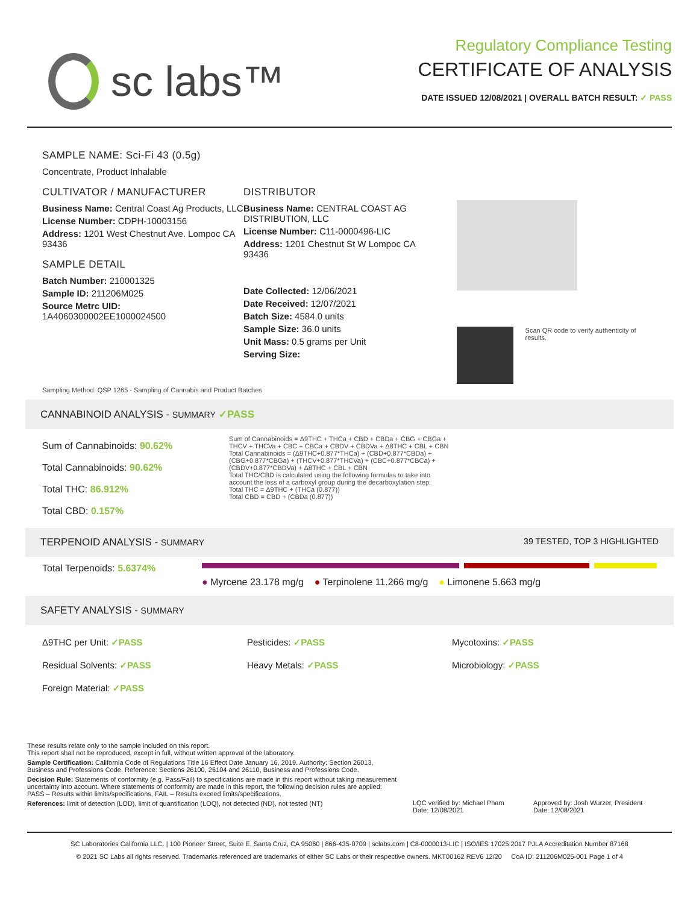sc labs™
Regulatory Compliance Testing
CERTIFICATE OF ANALYSIS
DATE ISSUED 12/08/2021 | OVERALL BATCH RESULT: ✓ PASS
SAMPLE NAME: Sci-Fi 43 (0.5g)
Concentrate, Product Inhalable
CULTIVATOR / MANUFACTURER
Business Name: Central Coast Ag Products, LLC
License Number: CDPH-10003156
Address: 1201 West Chestnut Ave. Lompoc CA 93436
SAMPLE DETAIL
Batch Number: 210001325
Sample ID: 211206M025
Source Metrc UID:
1A4060300002EE1000024500
DISTRIBUTOR
Business Name: CENTRAL COAST AG DISTRIBUTION, LLC
License Number: C11-0000496-LIC
Address: 1201 Chestnut St W Lompoc CA 93436
Date Collected: 12/06/2021
Date Received: 12/07/2021
Batch Size: 4584.0 units
Sample Size: 36.0 units
Unit Mass: 0.5 grams per Unit
Serving Size:
Scan QR code to verify authenticity of results.
Sampling Method: QSP 1265 - Sampling of Cannabis and Product Batches
CANNABINOID ANALYSIS - SUMMARY ✓PASS
Sum of Cannabinoids: 90.62%
Total Cannabinoids: 90.62%
Total THC: 86.912%
Total CBD: 0.157%
Sum of Cannabinoids = Δ9THC + THCa + CBD + CBDa + CBG + CBGa + THCV + THCVa + CBC + CBCa + CBDV + CBDVa + Δ8THC + CBL + CBN
Total Cannabinoids = (Δ9THC+0.877*THCa) + (CBD+0.877*CBDa) + (CBG+0.877*CBGa) + (THCV+0.877*THCVa) + (CBC+0.877*CBCa) + (CBDV+0.877*CBDVa) + Δ8THC + CBL + CBN
Total THC/CBD is calculated using the following formulas to take into account the loss of a carboxyl group during the decarboxylation step:
Total THC = Δ9THC + (THCa (0.877))
Total CBD = CBD + (CBDa (0.877))
TERPENOID ANALYSIS - SUMMARY 39 TESTED, TOP 3 HIGHLIGHTED
Total Terpenoids: 5.6374%
● Myrcene 23.178 mg/g ● Terpinolene 11.266 mg/g ● Limonene 5.663 mg/g
SAFETY ANALYSIS - SUMMARY
Δ9THC per Unit: ✓PASS Pesticides: ✓PASS Mycotoxins: ✓PASS
Residual Solvents: ✓PASS Heavy Metals: ✓PASS Microbiology: ✓PASS
Foreign Material: ✓PASS
These results relate only to the sample included on this report.
This report shall not be reproduced, except in full, without written approval of the laboratory.
Sample Certification: California Code of Regulations Title 16 Effect Date January 16, 2019. Authority: Section 26013, Business and Professions Code. Reference: Sections 26100, 26104 and 26110, Business and Professions Code.
Decision Rule: Statements of conformity (e.g. Pass/Fail) to specifications are made in this report without taking measurement uncertainty into account. Where statements of conformity are made in this report, the following decision rules are applied: PASS – Results within limits/specifications, FAIL – Results exceed limits/specifications.
References: limit of detection (LOD), limit of quantification (LOQ), not detected (ND), not tested (NT)
LQC verified by: Michael Pham
Date: 12/08/2021
Approved by: Josh Wurzer, President
Date: 12/08/2021
SC Laboratories California LLC. | 100 Pioneer Street, Suite E, Santa Cruz, CA 95060 | 866-435-0709 | sclabs.com | C8-0000013-LIC | ISO/IES 17025:2017 PJLA Accreditation Number 87168
© 2021 SC Labs all rights reserved. Trademarks referenced are trademarks of either SC Labs or their respective owners. MKT00162 REV6 12/20 CoA ID: 211206M025-001 Page 1 of 4